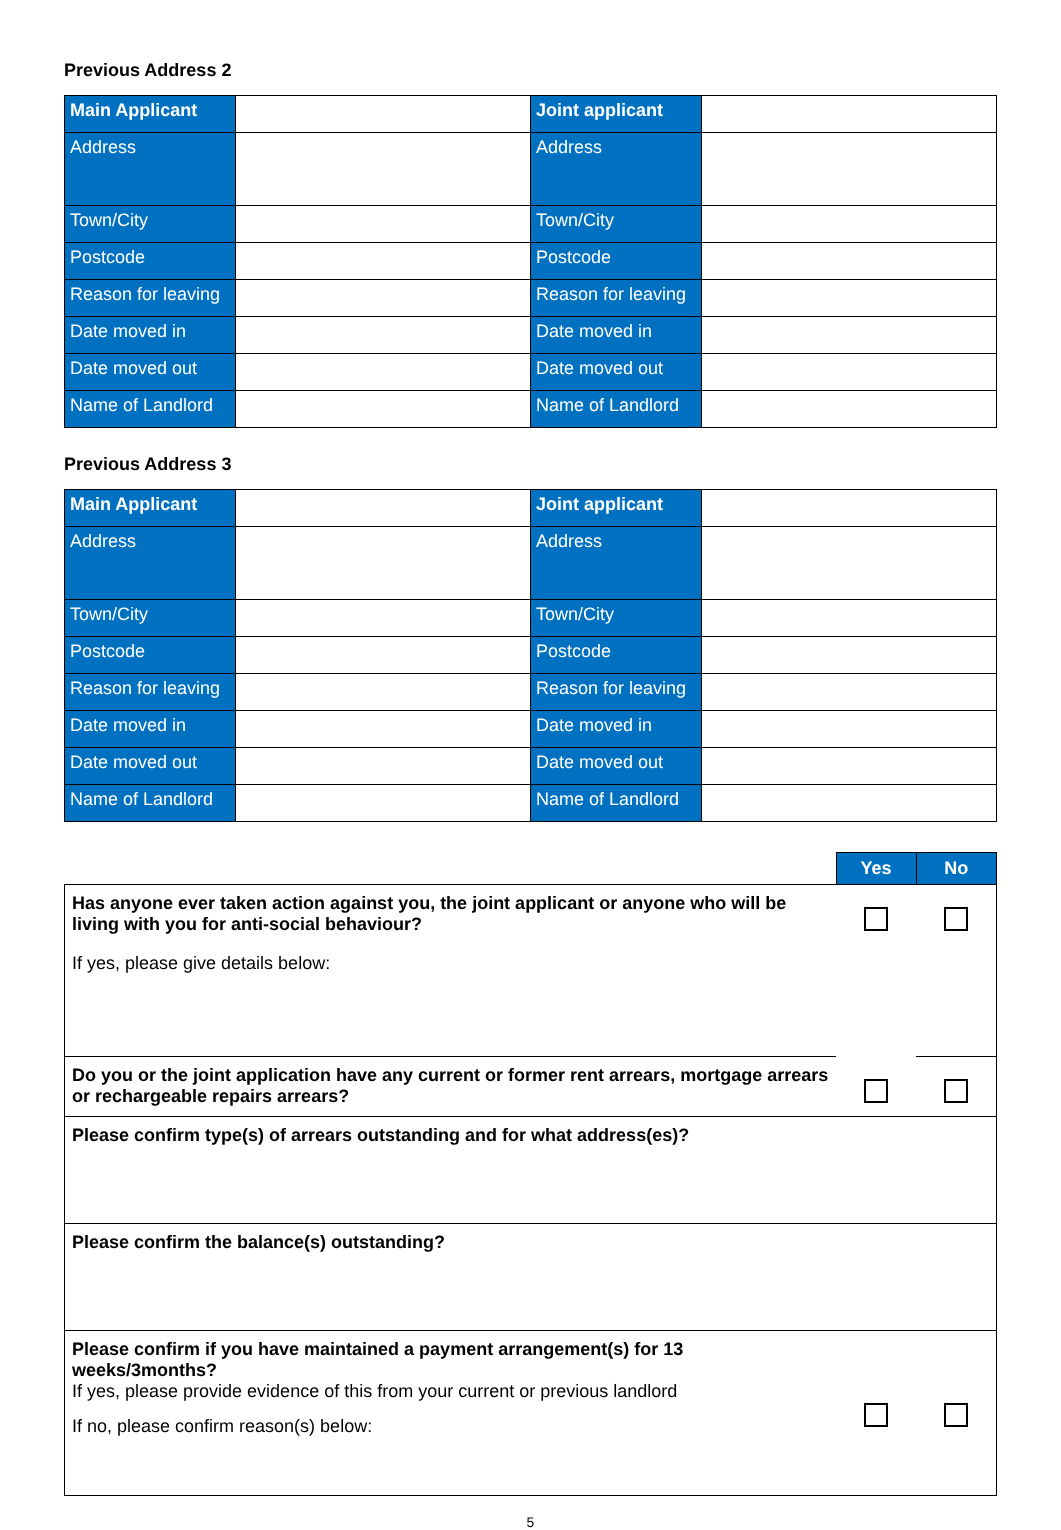Previous Address 2
| Main Applicant | | Joint applicant | |
| Address | | Address | |
| Town/City | | Town/City | |
| Postcode | | Postcode | |
| Reason for leaving | | Reason for leaving | |
| Date moved in | | Date moved in | |
| Date moved out | | Date moved out | |
| Name of Landlord | | Name of Landlord | |
Previous Address 3
| Main Applicant | | Joint applicant | |
| Address | | Address | |
| Town/City | | Town/City | |
| Postcode | | Postcode | |
| Reason for leaving | | Reason for leaving | |
| Date moved in | | Date moved in | |
| Date moved out | | Date moved out | |
| Name of Landlord | | Name of Landlord | |
| | Yes | No |
| Has anyone ever taken action against you, the joint applicant or anyone who will be living with you for anti-social behaviour? If yes, please give details below: | | |
| Do you or the joint application have any current or former rent arrears, mortgage arrears or rechargeable repairs arrears? | | |
| Please confirm type(s) of arrears outstanding and for what address(es)? | | |
| Please confirm the balance(s) outstanding? | | |
| Please confirm if you have maintained a payment arrangement(s) for 13 weeks/3months? If yes, please provide evidence of this from your current or previous landlord If no, please confirm reason(s) below: | | |
5